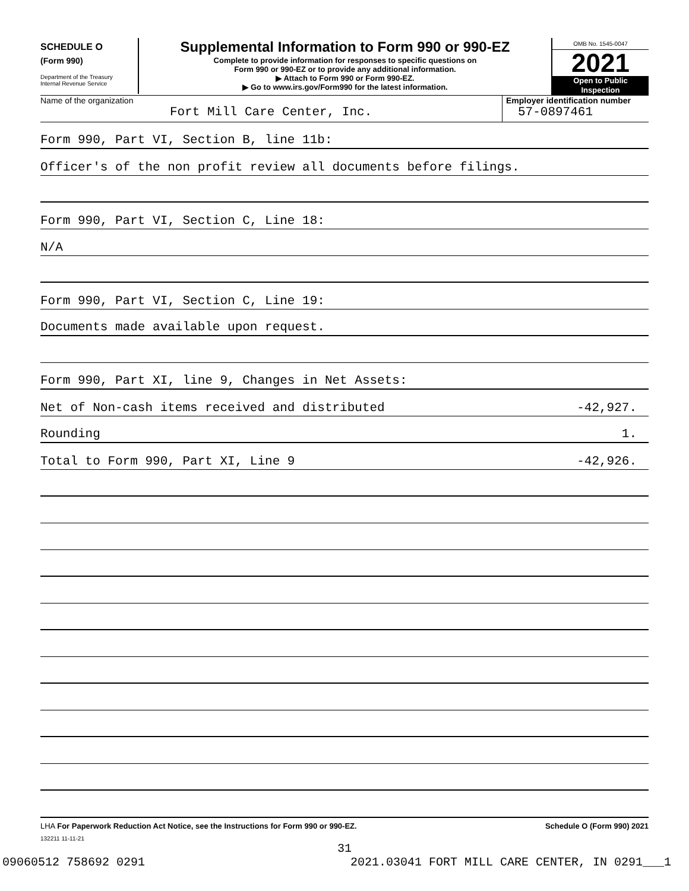SCHEDULE O
(Form 990)
Department of the Treasury
Internal Revenue Service
Supplemental Information to Form 990 or 990-EZ
Complete to provide information for responses to specific questions on
Form 990 or 990-EZ or to provide any additional information.
▶ Attach to Form 990 or Form 990-EZ.
▶ Go to www.irs.gov/Form990 for the latest information.
OMB No. 1545-0047
2021
Open to Public
Inspection
Name of the organization
Fort Mill Care Center, Inc.
Employer identification number
57-0897461
Form 990, Part VI, Section B, line 11b:
Officer's of the non profit review all documents before filings.
Form 990, Part VI, Section C, Line 18:
N/A
Form 990, Part VI, Section C, Line 19:
Documents made available upon request.
Form 990, Part XI, line 9, Changes in Net Assets:
Net of Non-cash items received and distributed -42,927.
Rounding 1.
Total to Form 990, Part XI, Line 9 -42,926.
LHA For Paperwork Reduction Act Notice, see the Instructions for Form 990 or 990-EZ. Schedule O (Form 990) 2021
132211 11-11-21
31
09060512 758692 0291 2021.03041 FORT MILL CARE CENTER, IN 0291___1